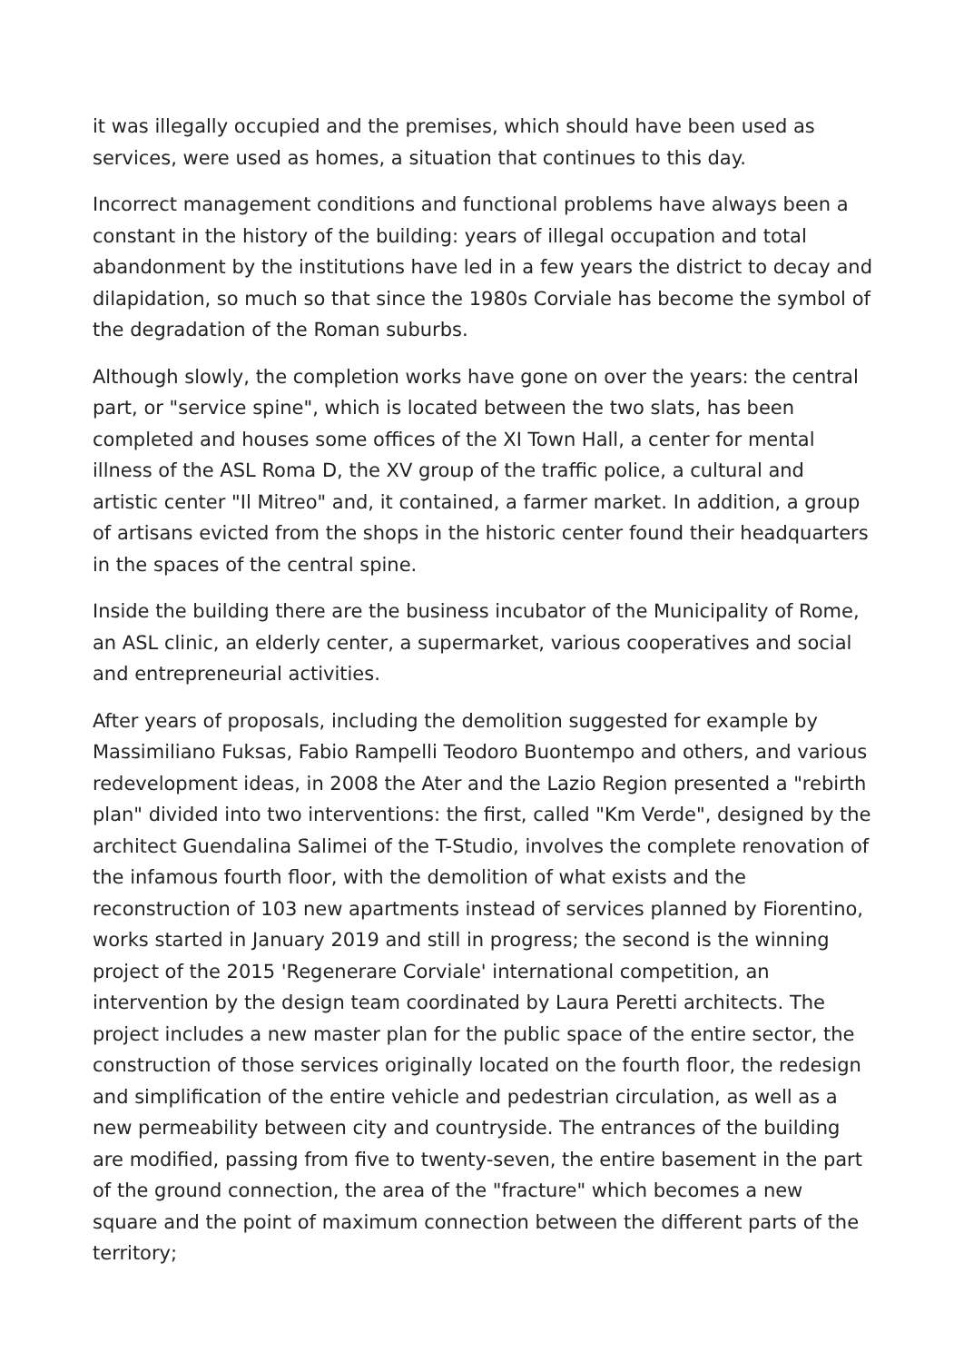it was illegally occupied and the premises, which should have been used as services, were used as homes, a situation that continues to this day.
Incorrect management conditions and functional problems have always been a constant in the history of the building: years of illegal occupation and total abandonment by the institutions have led in a few years the district to decay and dilapidation, so much so that since the 1980s Corviale has become the symbol of the degradation of the Roman suburbs.
Although slowly, the completion works have gone on over the years: the central part, or "service spine", which is located between the two slats, has been completed and houses some offices of the XI Town Hall, a center for mental illness of the ASL Roma D, the XV group of the traffic police, a cultural and artistic center "Il Mitreo" and, it contained, a farmer market. In addition, a group of artisans evicted from the shops in the historic center found their headquarters in the spaces of the central spine.
Inside the building there are the business incubator of the Municipality of Rome, an ASL clinic, an elderly center, a supermarket, various cooperatives and social and entrepreneurial activities.
After years of proposals, including the demolition suggested for example by Massimiliano Fuksas, Fabio Rampelli Teodoro Buontempo and others, and various redevelopment ideas, in 2008 the Ater and the Lazio Region presented a "rebirth plan" divided into two interventions: the first, called "Km Verde", designed by the architect Guendalina Salimei of the T-Studio, involves the complete renovation of the infamous fourth floor, with the demolition of what exists and the reconstruction of 103 new apartments instead of services planned by Fiorentino, works started in January 2019 and still in progress; the second is the winning project of the 2015 'Regenerare Corviale' international competition, an intervention by the design team coordinated by Laura Peretti architects. The project includes a new master plan for the public space of the entire sector, the construction of those services originally located on the fourth floor, the redesign and simplification of the entire vehicle and pedestrian circulation, as well as a new permeability between city and countryside. The entrances of the building are modified, passing from five to twenty-seven, the entire basement in the part of the ground connection, the area of the "fracture" which becomes a new square and the point of maximum connection between the different parts of the territory;